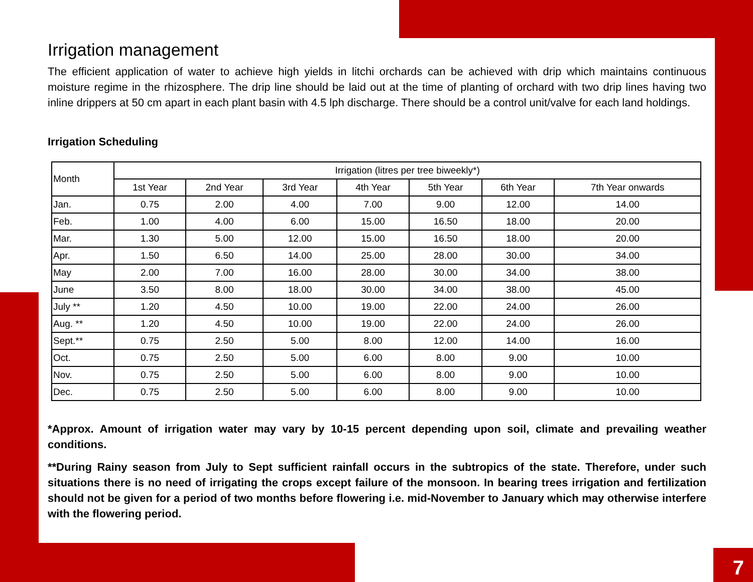7
Irrigation management
The efficient application of water to achieve high yields in litchi orchards can be achieved with drip which maintains continuous moisture regime in the rhizosphere. The drip line should be laid out at the time of planting of orchard with two drip lines having two inline drippers at 50 cm apart in each plant basin with 4.5 lph discharge. There should be a control unit/valve for each land holdings.
Irrigation Scheduling
| Month | Irrigation (litres per tree biweekly*) | | | | | | |
| --- | --- | --- | --- | --- | --- | --- | --- |
| | 1st Year | 2nd Year | 3rd Year | 4th Year | 5th Year | 6th Year | 7th Year onwards |
| Jan. | 0.75 | 2.00 | 4.00 | 7.00 | 9.00 | 12.00 | 14.00 |
| Feb. | 1.00 | 4.00 | 6.00 | 15.00 | 16.50 | 18.00 | 20.00 |
| Mar. | 1.30 | 5.00 | 12.00 | 15.00 | 16.50 | 18.00 | 20.00 |
| Apr. | 1.50 | 6.50 | 14.00 | 25.00 | 28.00 | 30.00 | 34.00 |
| May | 2.00 | 7.00 | 16.00 | 28.00 | 30.00 | 34.00 | 38.00 |
| June | 3.50 | 8.00 | 18.00 | 30.00 | 34.00 | 38.00 | 45.00 |
| July ** | 1.20 | 4.50 | 10.00 | 19.00 | 22.00 | 24.00 | 26.00 |
| Aug. ** | 1.20 | 4.50 | 10.00 | 19.00 | 22.00 | 24.00 | 26.00 |
| Sept.** | 0.75 | 2.50 | 5.00 | 8.00 | 12.00 | 14.00 | 16.00 |
| Oct. | 0.75 | 2.50 | 5.00 | 6.00 | 8.00 | 9.00 | 10.00 |
| Nov. | 0.75 | 2.50 | 5.00 | 6.00 | 8.00 | 9.00 | 10.00 |
| Dec. | 0.75 | 2.50 | 5.00 | 6.00 | 8.00 | 9.00 | 10.00 |
*Approx. Amount of irrigation water may vary by 10-15 percent depending upon soil, climate and prevailing weather conditions.
**During Rainy season from July to Sept sufficient rainfall occurs in the subtropics of the state. Therefore, under such situations there is no need of irrigating the crops except failure of the monsoon. In bearing trees irrigation and fertilization should not be given for a period of two months before flowering i.e. mid-November to January which may otherwise interfere with the flowering period.